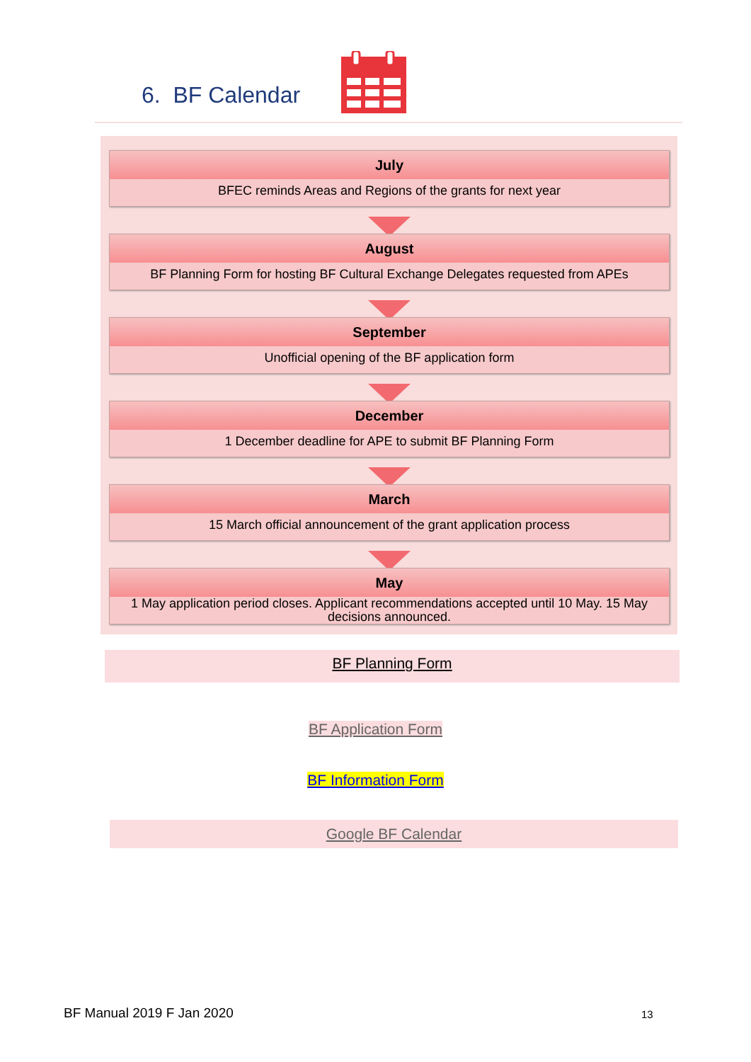6. BF Calendar
July
BFEC reminds Areas and Regions of the grants for next year
August
BF Planning Form for hosting BF Cultural Exchange Delegates requested from APEs
September
Unofficial opening of the BF application form
December
1 December deadline for APE to submit BF Planning Form
March
15 March official announcement of the grant application process
May
1 May application period closes. Applicant recommendations accepted until 10 May. 15 May decisions announced.
BF Planning Form
BF Application Form
BF Information Form
Google BF Calendar
BF Manual 2019 F Jan 2020 13